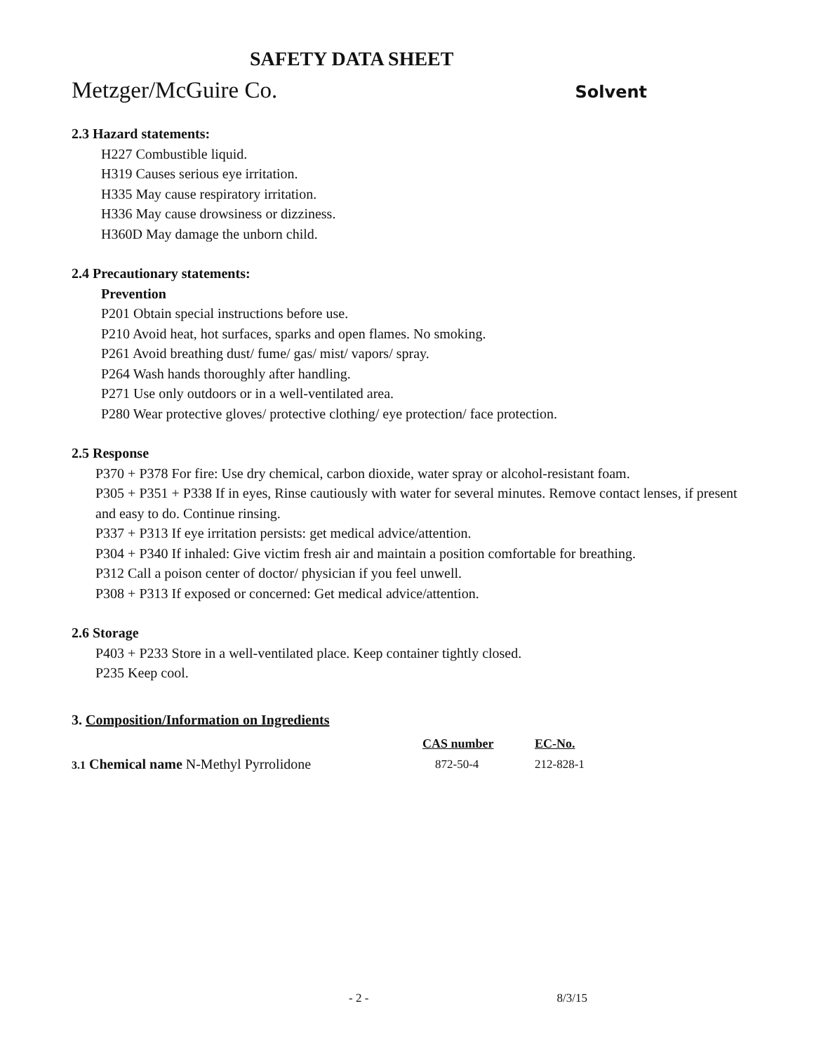SAFETY DATA SHEET
Metzger/McGuire Co. Solvent
2.3 Hazard statements:
H227 Combustible liquid.
H319 Causes serious eye irritation.
H335 May cause respiratory irritation.
H336 May cause drowsiness or dizziness.
H360D May damage the unborn child.
2.4 Precautionary statements:
Prevention
P201 Obtain special instructions before use.
P210 Avoid heat, hot surfaces, sparks and open flames. No smoking.
P261 Avoid breathing dust/ fume/ gas/ mist/ vapors/ spray.
P264 Wash hands thoroughly after handling.
P271 Use only outdoors or in a well-ventilated area.
P280 Wear protective gloves/ protective clothing/ eye protection/ face protection.
2.5 Response
P370 + P378 For fire: Use dry chemical, carbon dioxide, water spray or alcohol-resistant foam.
P305 + P351 + P338 If in eyes, Rinse cautiously with water for several minutes. Remove contact lenses, if present and easy to do. Continue rinsing.
P337 + P313 If eye irritation persists: get medical advice/attention.
P304 + P340 If inhaled: Give victim fresh air and maintain a position comfortable for breathing.
P312 Call a poison center of doctor/ physician if you feel unwell.
P308 + P313 If exposed or concerned: Get medical advice/attention.
2.6 Storage
P403 + P233 Store in a well-ventilated place. Keep container tightly closed.
P235 Keep cool.
3. Composition/Information on Ingredients
| | CAS number | EC-No. |
| 3.1 Chemical name N-Methyl Pyrrolidone | 872-50-4 | 212-828-1 |
- 2 - 8/3/15